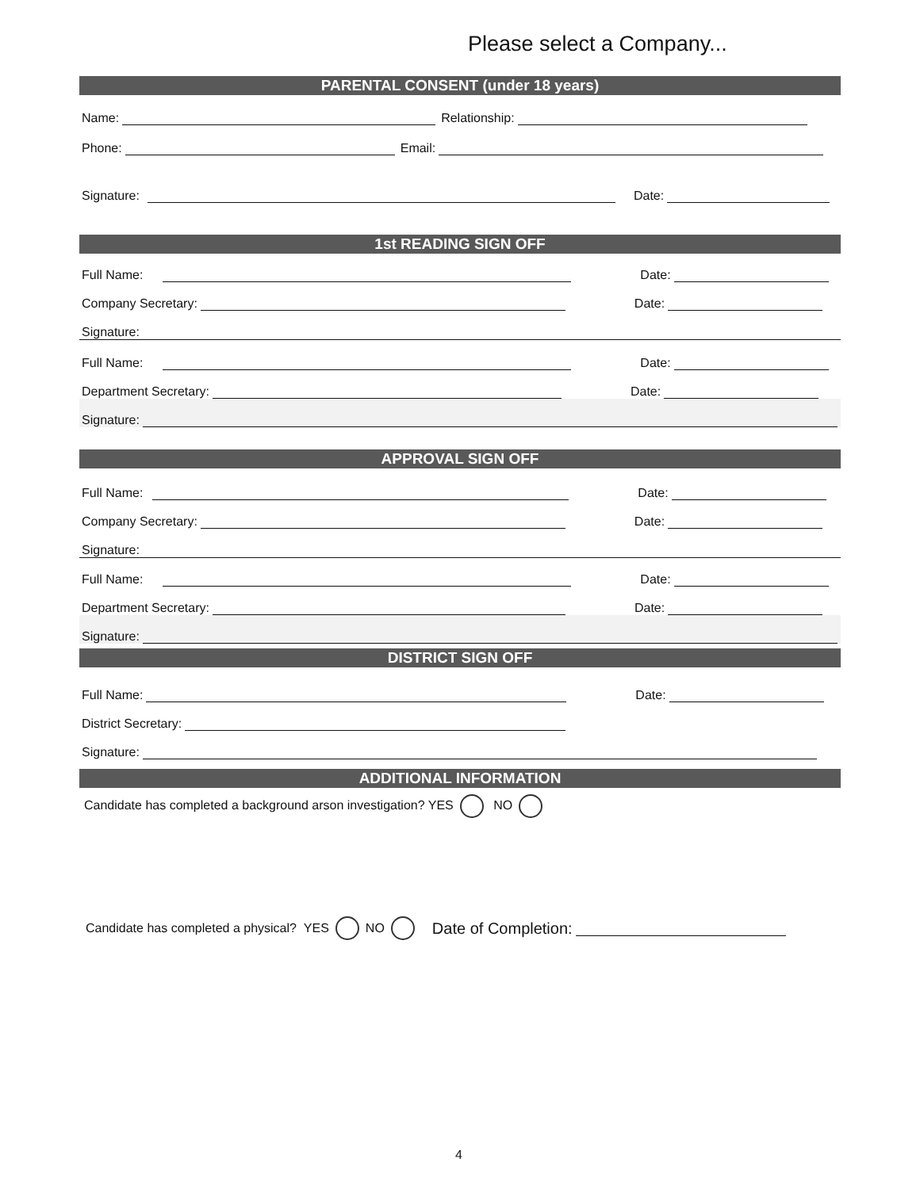Please select a Company...
PARENTAL CONSENT (under 18 years)
Name: Relationship:
Phone: Email:
Signature: Date:
1st READING SIGN OFF
Full Name: Date:
Company Secretary: Date:
Signature:
Full Name: Date:
Department Secretary: Date:
Signature:
APPROVAL SIGN OFF
Full Name: Date:
Company Secretary: Date:
Signature:
Full Name: Date:
Department Secretary: Date:
Signature:
DISTRICT SIGN OFF
Full Name: Date:
District Secretary:
Signature:
ADDITIONAL INFORMATION
Candidate has completed a background arson investigation? YES NO
Candidate has completed a physical? YES NO Date of Completion:
4